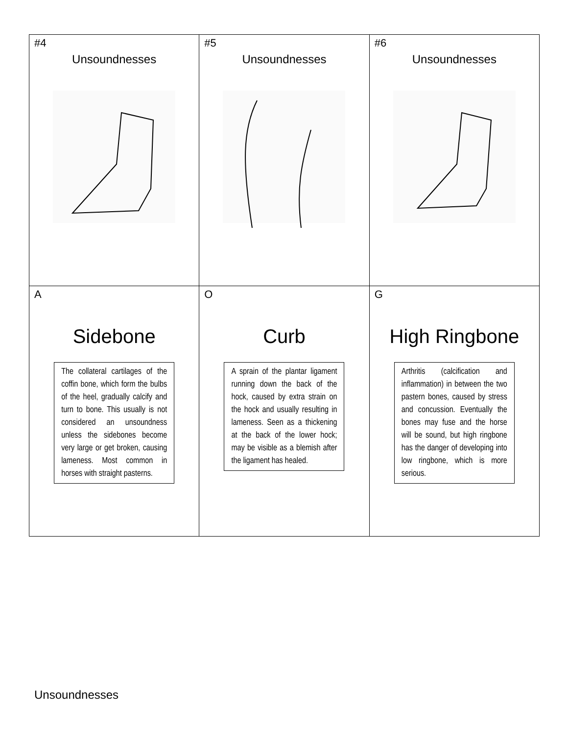| #4 Unsoundnesses | #5 Unsoundnesses | #6 Unsoundnesses |
| A Sidebone The collateral cartilages of the coffin bone, which form the bulbs of the heel, gradually calcify and turn to bone. This usually is not considered an unsoundness unless the sidebones become very large or get broken, causing lameness. Most common in horses with straight pasterns. | O Curb A sprain of the plantar ligament running down the back of the hock, caused by extra strain on the hock and usually resulting in lameness. Seen as a thickening at the back of the lower hock; may be visible as a blemish after the ligament has healed. | G High Ringbone Arthritis (calcification and inflammation) in between the two pastern bones, caused by stress and concussion. Eventually the bones may fuse and the horse will be sound, but high ringbone has the danger of developing into low ringbone, which is more serious. |
Unsoundnesses